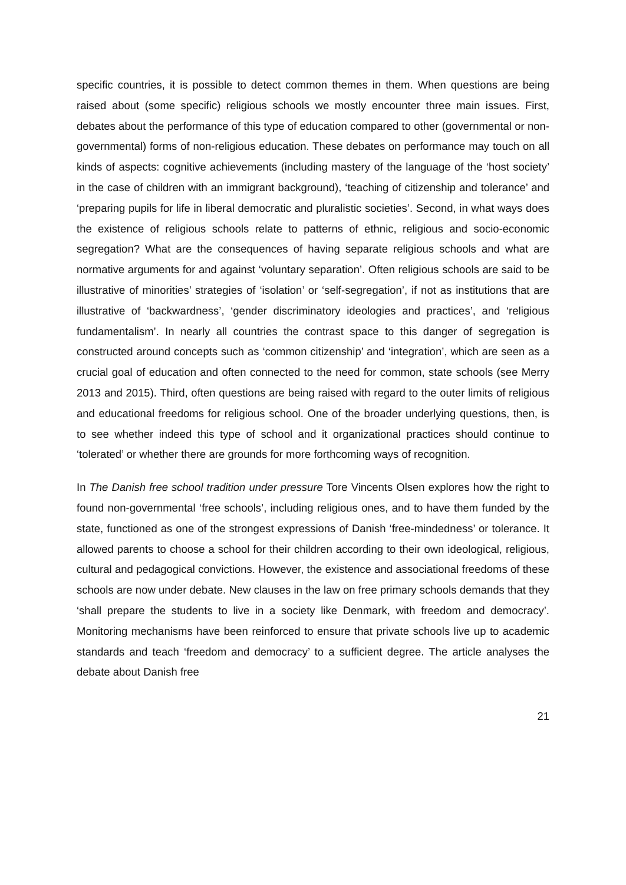specific countries, it is possible to detect common themes in them. When questions are being raised about (some specific) religious schools we mostly encounter three main issues. First, debates about the performance of this type of education compared to other (governmental or non-governmental) forms of non-religious education. These debates on performance may touch on all kinds of aspects: cognitive achievements (including mastery of the language of the ‘host society’ in the case of children with an immigrant background), ‘teaching of citizenship and tolerance’ and ‘preparing pupils for life in liberal democratic and pluralistic societies’. Second, in what ways does the existence of religious schools relate to patterns of ethnic, religious and socio-economic segregation? What are the consequences of having separate religious schools and what are normative arguments for and against ‘voluntary separation’. Often religious schools are said to be illustrative of minorities’ strategies of ‘isolation’ or ‘self-segregation’, if not as institutions that are illustrative of ‘backwardness’, ‘gender discriminatory ideologies and practices’, and ‘religious fundamentalism’. In nearly all countries the contrast space to this danger of segregation is constructed around concepts such as ‘common citizenship’ and ‘integration’, which are seen as a crucial goal of education and often connected to the need for common, state schools (see Merry 2013 and 2015). Third, often questions are being raised with regard to the outer limits of religious and educational freedoms for religious school. One of the broader underlying questions, then, is to see whether indeed this type of school and it organizational practices should continue to ‘tolerated’ or whether there are grounds for more forthcoming ways of recognition.
In The Danish free school tradition under pressure Tore Vincents Olsen explores how the right to found non-governmental ‘free schools’, including religious ones, and to have them funded by the state, functioned as one of the strongest expressions of Danish ‘free-mindedness’ or tolerance. It allowed parents to choose a school for their children according to their own ideological, religious, cultural and pedagogical convictions. However, the existence and associational freedoms of these schools are now under debate. New clauses in the law on free primary schools demands that they ‘shall prepare the students to live in a society like Denmark, with freedom and democracy’. Monitoring mechanisms have been reinforced to ensure that private schools live up to academic standards and teach ‘freedom and democracy’ to a sufficient degree. The article analyses the debate about Danish free
21